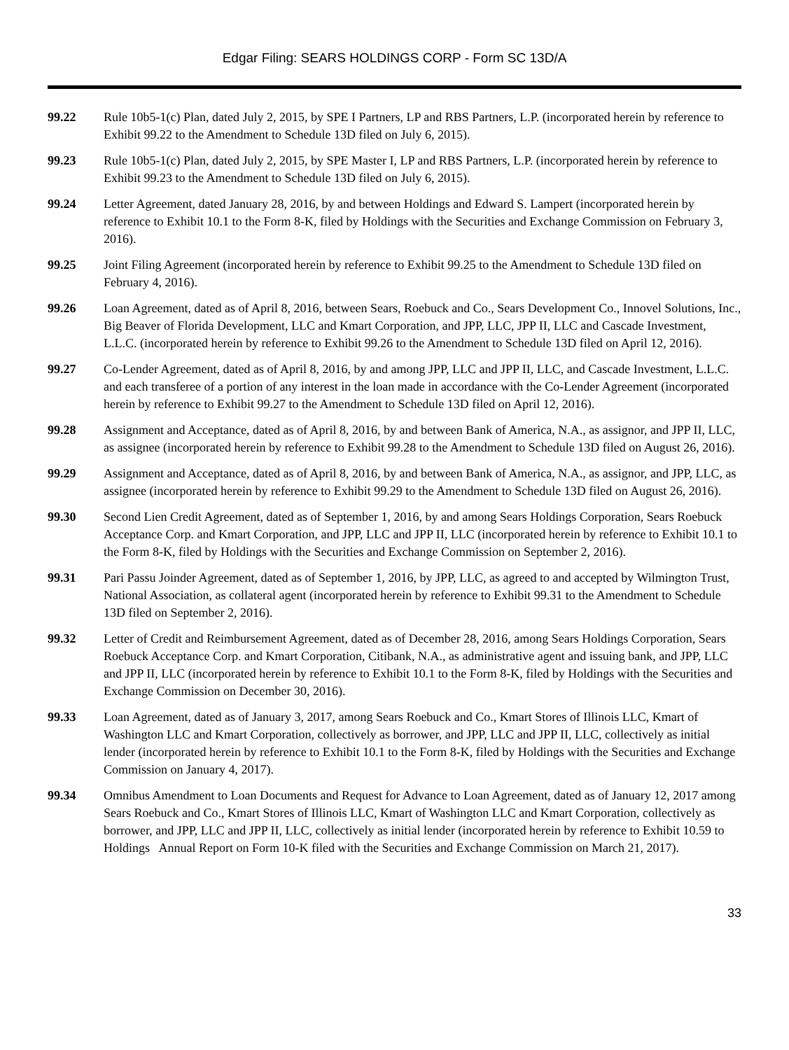Edgar Filing: SEARS HOLDINGS CORP - Form SC 13D/A
99.22 Rule 10b5-1(c) Plan, dated July 2, 2015, by SPE I Partners, LP and RBS Partners, L.P. (incorporated herein by reference to Exhibit 99.22 to the Amendment to Schedule 13D filed on July 6, 2015).
99.23 Rule 10b5-1(c) Plan, dated July 2, 2015, by SPE Master I, LP and RBS Partners, L.P. (incorporated herein by reference to Exhibit 99.23 to the Amendment to Schedule 13D filed on July 6, 2015).
99.24 Letter Agreement, dated January 28, 2016, by and between Holdings and Edward S. Lampert (incorporated herein by reference to Exhibit 10.1 to the Form 8-K, filed by Holdings with the Securities and Exchange Commission on February 3, 2016).
99.25 Joint Filing Agreement (incorporated herein by reference to Exhibit 99.25 to the Amendment to Schedule 13D filed on February 4, 2016).
99.26 Loan Agreement, dated as of April 8, 2016, between Sears, Roebuck and Co., Sears Development Co., Innovel Solutions, Inc., Big Beaver of Florida Development, LLC and Kmart Corporation, and JPP, LLC, JPP II, LLC and Cascade Investment, L.L.C. (incorporated herein by reference to Exhibit 99.26 to the Amendment to Schedule 13D filed on April 12, 2016).
99.27 Co-Lender Agreement, dated as of April 8, 2016, by and among JPP, LLC and JPP II, LLC, and Cascade Investment, L.L.C. and each transferee of a portion of any interest in the loan made in accordance with the Co-Lender Agreement (incorporated herein by reference to Exhibit 99.27 to the Amendment to Schedule 13D filed on April 12, 2016).
99.28 Assignment and Acceptance, dated as of April 8, 2016, by and between Bank of America, N.A., as assignor, and JPP II, LLC, as assignee (incorporated herein by reference to Exhibit 99.28 to the Amendment to Schedule 13D filed on August 26, 2016).
99.29 Assignment and Acceptance, dated as of April 8, 2016, by and between Bank of America, N.A., as assignor, and JPP, LLC, as assignee (incorporated herein by reference to Exhibit 99.29 to the Amendment to Schedule 13D filed on August 26, 2016).
99.30 Second Lien Credit Agreement, dated as of September 1, 2016, by and among Sears Holdings Corporation, Sears Roebuck Acceptance Corp. and Kmart Corporation, and JPP, LLC and JPP II, LLC (incorporated herein by reference to Exhibit 10.1 to the Form 8-K, filed by Holdings with the Securities and Exchange Commission on September 2, 2016).
99.31 Pari Passu Joinder Agreement, dated as of September 1, 2016, by JPP, LLC, as agreed to and accepted by Wilmington Trust, National Association, as collateral agent (incorporated herein by reference to Exhibit 99.31 to the Amendment to Schedule 13D filed on September 2, 2016).
99.32 Letter of Credit and Reimbursement Agreement, dated as of December 28, 2016, among Sears Holdings Corporation, Sears Roebuck Acceptance Corp. and Kmart Corporation, Citibank, N.A., as administrative agent and issuing bank, and JPP, LLC and JPP II, LLC (incorporated herein by reference to Exhibit 10.1 to the Form 8-K, filed by Holdings with the Securities and Exchange Commission on December 30, 2016).
99.33 Loan Agreement, dated as of January 3, 2017, among Sears Roebuck and Co., Kmart Stores of Illinois LLC, Kmart of Washington LLC and Kmart Corporation, collectively as borrower, and JPP, LLC and JPP II, LLC, collectively as initial lender (incorporated herein by reference to Exhibit 10.1 to the Form 8-K, filed by Holdings with the Securities and Exchange Commission on January 4, 2017).
99.34 Omnibus Amendment to Loan Documents and Request for Advance to Loan Agreement, dated as of January 12, 2017 among Sears Roebuck and Co., Kmart Stores of Illinois LLC, Kmart of Washington LLC and Kmart Corporation, collectively as borrower, and JPP, LLC and JPP II, LLC, collectively as initial lender (incorporated herein by reference to Exhibit 10.59 to Holdings Annual Report on Form 10-K filed with the Securities and Exchange Commission on March 21, 2017).
33